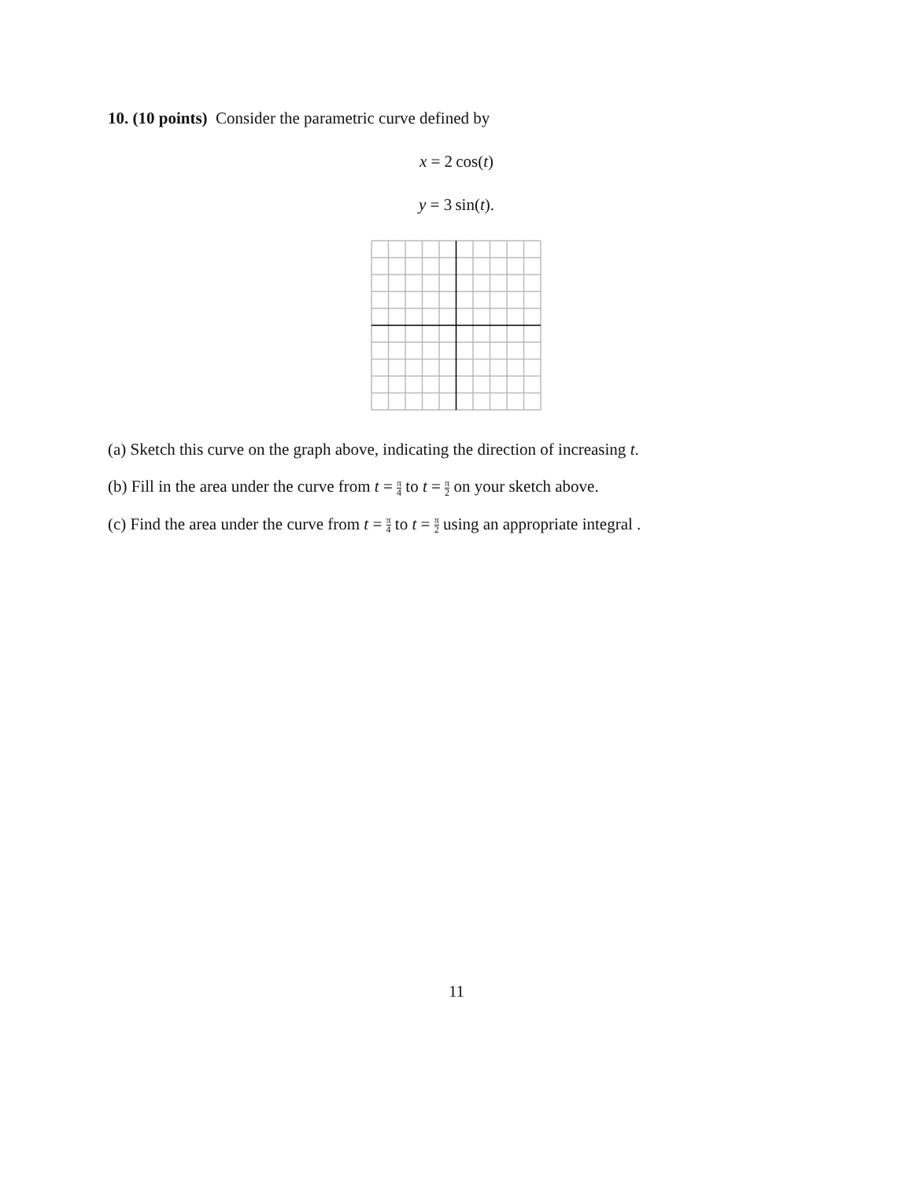10. (10 points) Consider the parametric curve defined by
x = 2 cos(t)
y = 3 sin(t).
(a) Sketch this curve on the graph above, indicating the direction of increasing t.
(b) Fill in the area under the curve from t = π 4 to t = π 2 on your sketch above.
(c) Find the area under the curve from t = π 4 to t = π 2 using an appropriate integral .
11